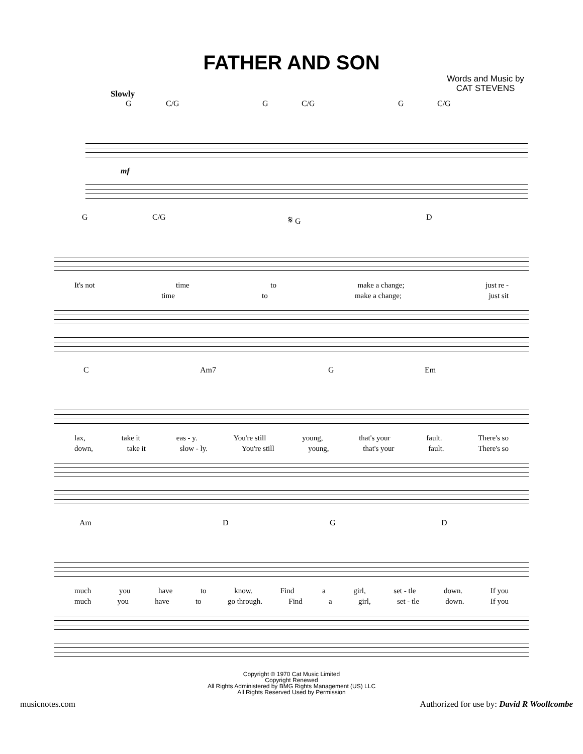FATHER AND SON
Words and Music by
CAT STEVENS
Slowly
G C/G G C/G G C/G
mf
G C/G 𝄋 G D
It's not time to make a change; just re -
time to make a change; just sit
C Am7 G Em
lax, take it eas - y. You're still young, that's your fault. There's so
down, take it slow - ly. You're still young, that's your fault. There's so
Am D G D
much you have to know. Find a girl, set - tle down. If you
much you have to go through. Find a girl, set - tle down. If you
Copyright © 1970 Cat Music Limited
Copyright Renewed
All Rights Administered by BMG Rights Management (US) LLC
All Rights Reserved Used by Permission
musicnotes.com Authorized for use by: David R Woollcombe